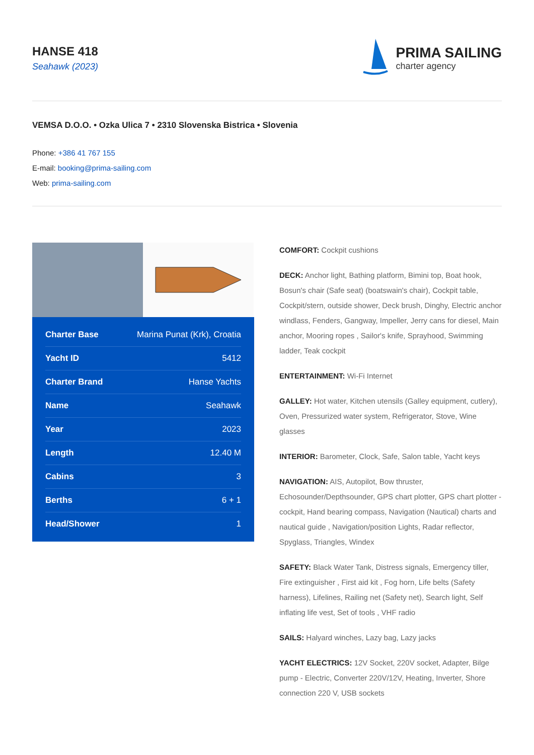HANSE 418
Seahawk (2023)
PRIMA SAILING
charter agency
VEMSA D.O.O. • Ozka Ulica 7 • 2310 Slovenska Bistrica • Slovenia
Phone: +386 41 767 155
E-mail: booking@prima-sailing.com
Web: prima-sailing.com
| Charter Base | Marina Punat (Krk), Croatia |
| Yacht ID | 5412 |
| Charter Brand | Hanse Yachts |
| Name | Seahawk |
| Year | 2023 |
| Length | 12.40 M |
| Cabins | 3 |
| Berths | 6 + 1 |
| Head/Shower | 1 |
COMFORT: Cockpit cushions
DECK: Anchor light, Bathing platform, Bimini top, Boat hook, Bosun's chair (Safe seat) (boatswain's chair), Cockpit table, Cockpit/stern, outside shower, Deck brush, Dinghy, Electric anchor windlass, Fenders, Gangway, Impeller, Jerry cans for diesel, Main anchor, Mooring ropes , Sailor's knife, Sprayhood, Swimming ladder, Teak cockpit
ENTERTAINMENT: Wi-Fi Internet
GALLEY: Hot water, Kitchen utensils (Galley equipment, cutlery), Oven, Pressurized water system, Refrigerator, Stove, Wine glasses
INTERIOR: Barometer, Clock, Safe, Salon table, Yacht keys
NAVIGATION: AIS, Autopilot, Bow thruster, Echosounder/Depthsounder, GPS chart plotter, GPS chart plotter - cockpit, Hand bearing compass, Navigation (Nautical) charts and nautical guide , Navigation/position Lights, Radar reflector, Spyglass, Triangles, Windex
SAFETY: Black Water Tank, Distress signals, Emergency tiller, Fire extinguisher , First aid kit , Fog horn, Life belts (Safety harness), Lifelines, Railing net (Safety net), Search light, Self inflating life vest, Set of tools , VHF radio
SAILS: Halyard winches, Lazy bag, Lazy jacks
YACHT ELECTRICS: 12V Socket, 220V socket, Adapter, Bilge pump - Electric, Converter 220V/12V, Heating, Inverter, Shore connection 220 V, USB sockets